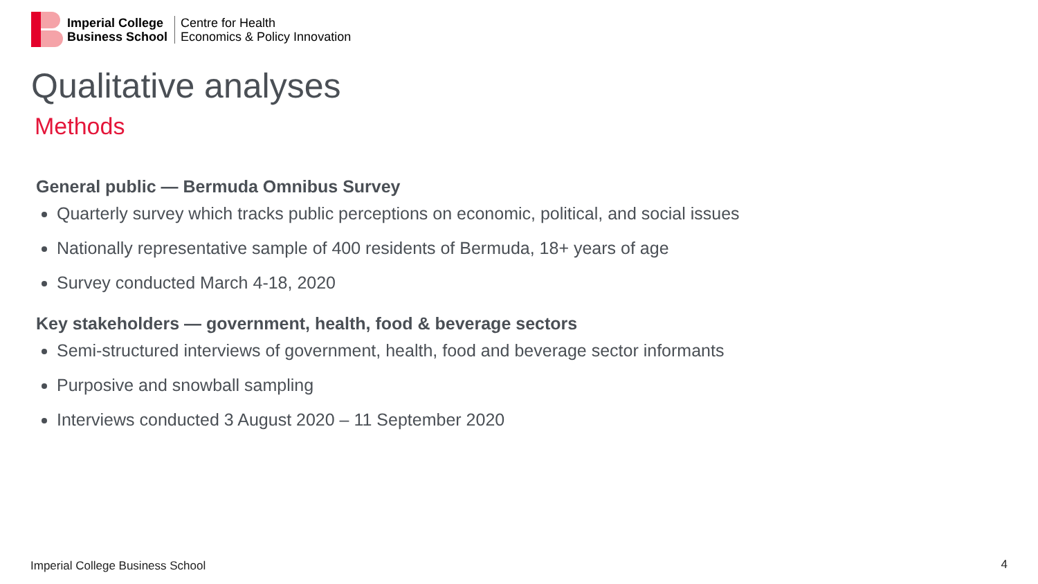Imperial College
Business School
Centre for Health
Economics & Policy Innovation
Qualitative analyses
Methods
General public — Bermuda Omnibus Survey
Quarterly survey which tracks public perceptions on economic, political, and social issues
Nationally representative sample of 400 residents of Bermuda, 18+ years of age
Survey conducted March 4-18, 2020
Key stakeholders — government, health, food & beverage sectors
Semi-structured interviews of government, health, food and beverage sector informants
Purposive and snowball sampling
Interviews conducted 3 August 2020 – 11 September 2020
Imperial College Business School
4